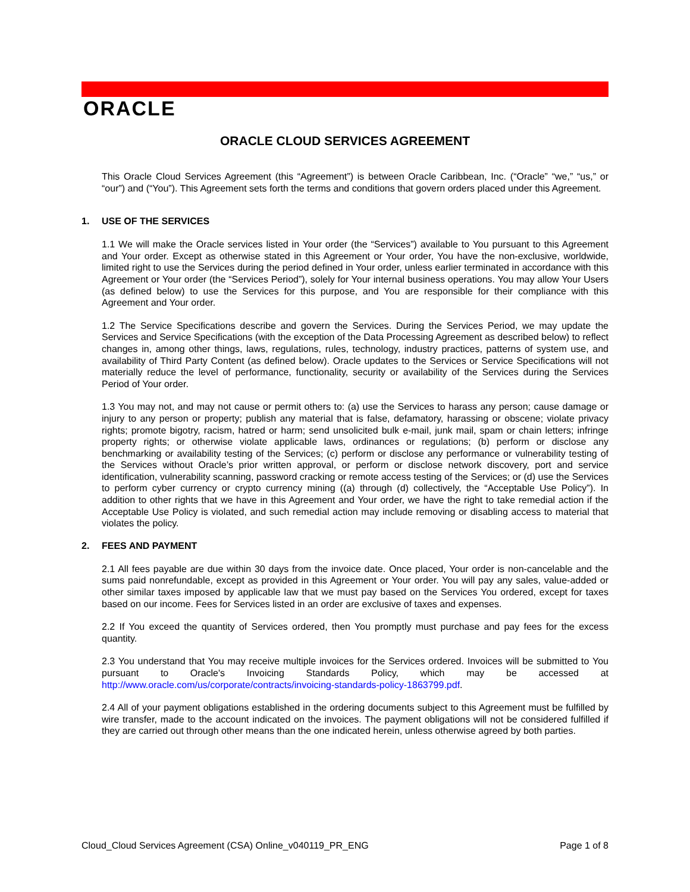ORACLE
ORACLE CLOUD SERVICES AGREEMENT
This Oracle Cloud Services Agreement (this “Agreement”) is between Oracle Caribbean, Inc. (“Oracle” “we,” “us,” or “our”) and (“You”). This Agreement sets forth the terms and conditions that govern orders placed under this Agreement.
1. USE OF THE SERVICES
1.1 We will make the Oracle services listed in Your order (the “Services”) available to You pursuant to this Agreement and Your order. Except as otherwise stated in this Agreement or Your order, You have the non-exclusive, worldwide, limited right to use the Services during the period defined in Your order, unless earlier terminated in accordance with this Agreement or Your order (the “Services Period”), solely for Your internal business operations. You may allow Your Users (as defined below) to use the Services for this purpose, and You are responsible for their compliance with this Agreement and Your order.
1.2 The Service Specifications describe and govern the Services. During the Services Period, we may update the Services and Service Specifications (with the exception of the Data Processing Agreement as described below) to reflect changes in, among other things, laws, regulations, rules, technology, industry practices, patterns of system use, and availability of Third Party Content (as defined below). Oracle updates to the Services or Service Specifications will not materially reduce the level of performance, functionality, security or availability of the Services during the Services Period of Your order.
1.3 You may not, and may not cause or permit others to: (a) use the Services to harass any person; cause damage or injury to any person or property; publish any material that is false, defamatory, harassing or obscene; violate privacy rights; promote bigotry, racism, hatred or harm; send unsolicited bulk e-mail, junk mail, spam or chain letters; infringe property rights; or otherwise violate applicable laws, ordinances or regulations; (b) perform or disclose any benchmarking or availability testing of the Services; (c) perform or disclose any performance or vulnerability testing of the Services without Oracle’s prior written approval, or perform or disclose network discovery, port and service identification, vulnerability scanning, password cracking or remote access testing of the Services; or (d) use the Services to perform cyber currency or crypto currency mining ((a) through (d) collectively, the “Acceptable Use Policy”). In addition to other rights that we have in this Agreement and Your order, we have the right to take remedial action if the Acceptable Use Policy is violated, and such remedial action may include removing or disabling access to material that violates the policy.
2. FEES AND PAYMENT
2.1 All fees payable are due within 30 days from the invoice date. Once placed, Your order is non-cancelable and the sums paid nonrefundable, except as provided in this Agreement or Your order. You will pay any sales, value-added or other similar taxes imposed by applicable law that we must pay based on the Services You ordered, except for taxes based on our income. Fees for Services listed in an order are exclusive of taxes and expenses.
2.2 If You exceed the quantity of Services ordered, then You promptly must purchase and pay fees for the excess quantity.
2.3 You understand that You may receive multiple invoices for the Services ordered. Invoices will be submitted to You pursuant to Oracle's Invoicing Standards Policy, which may be accessed at http://www.oracle.com/us/corporate/contracts/invoicing-standards-policy-1863799.pdf.
2.4 All of your payment obligations established in the ordering documents subject to this Agreement must be fulfilled by wire transfer, made to the account indicated on the invoices. The payment obligations will not be considered fulfilled if they are carried out through other means than the one indicated herein, unless otherwise agreed by both parties.
Cloud_Cloud Services Agreement (CSA) Online_v040119_PR_ENG Page 1 of 8